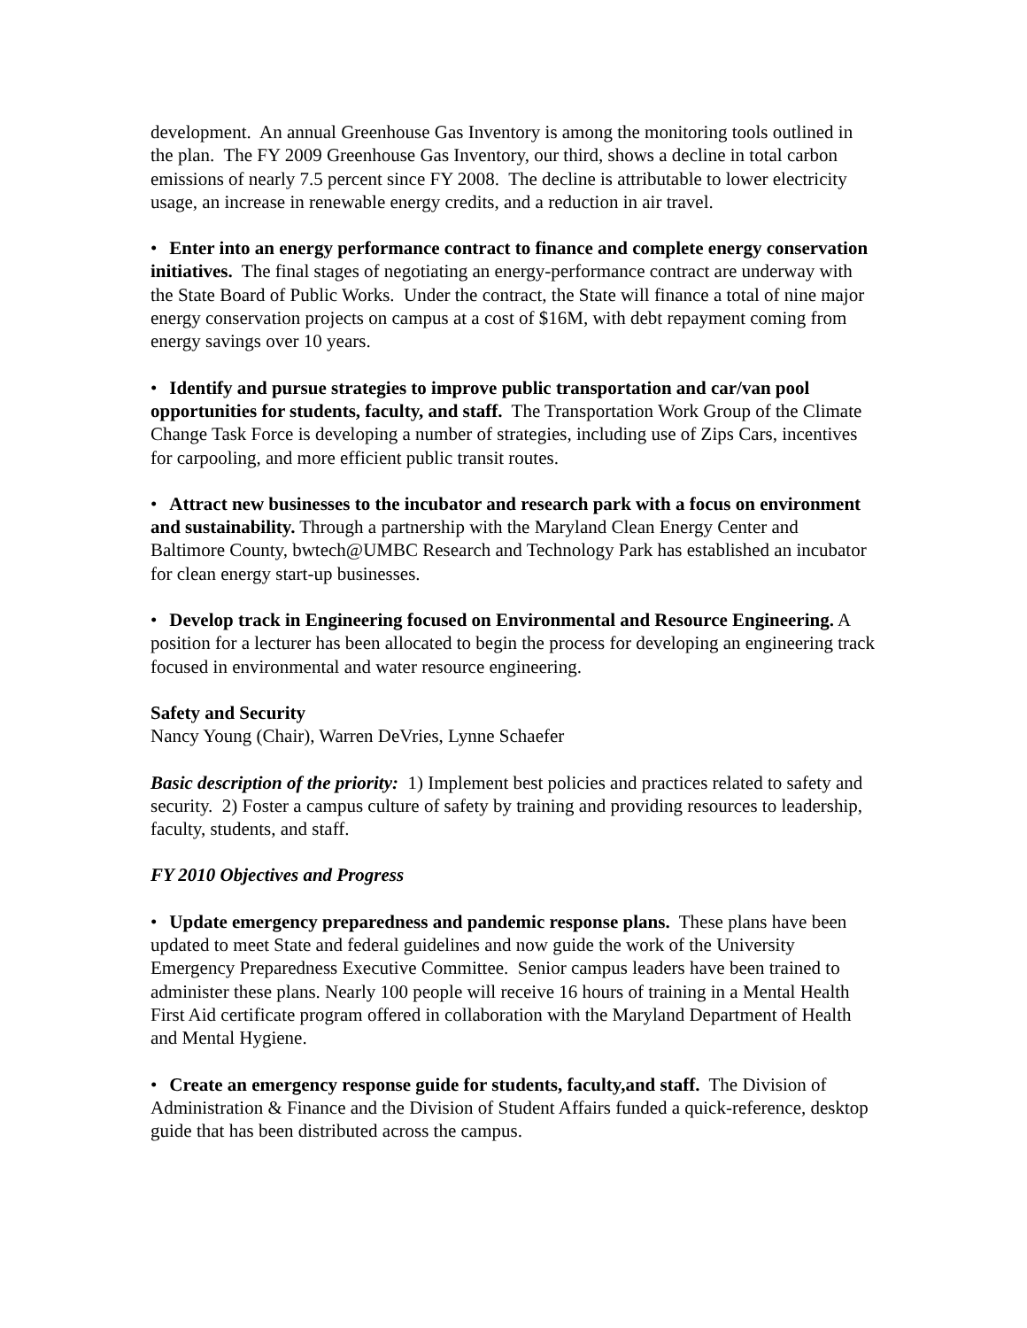development. An annual Greenhouse Gas Inventory is among the monitoring tools outlined in the plan. The FY 2009 Greenhouse Gas Inventory, our third, shows a decline in total carbon emissions of nearly 7.5 percent since FY 2008. The decline is attributable to lower electricity usage, an increase in renewable energy credits, and a reduction in air travel.
• Enter into an energy performance contract to finance and complete energy conservation initiatives. The final stages of negotiating an energy-performance contract are underway with the State Board of Public Works. Under the contract, the State will finance a total of nine major energy conservation projects on campus at a cost of $16M, with debt repayment coming from energy savings over 10 years.
• Identify and pursue strategies to improve public transportation and car/van pool opportunities for students, faculty, and staff. The Transportation Work Group of the Climate Change Task Force is developing a number of strategies, including use of Zips Cars, incentives for carpooling, and more efficient public transit routes.
• Attract new businesses to the incubator and research park with a focus on environment and sustainability. Through a partnership with the Maryland Clean Energy Center and Baltimore County, bwtech@UMBC Research and Technology Park has established an incubator for clean energy start-up businesses.
• Develop track in Engineering focused on Environmental and Resource Engineering. A position for a lecturer has been allocated to begin the process for developing an engineering track focused in environmental and water resource engineering.
Safety and Security
Nancy Young (Chair), Warren DeVries, Lynne Schaefer
Basic description of the priority: 1) Implement best policies and practices related to safety and security. 2) Foster a campus culture of safety by training and providing resources to leadership, faculty, students, and staff.
FY 2010 Objectives and Progress
• Update emergency preparedness and pandemic response plans. These plans have been updated to meet State and federal guidelines and now guide the work of the University Emergency Preparedness Executive Committee. Senior campus leaders have been trained to administer these plans. Nearly 100 people will receive 16 hours of training in a Mental Health First Aid certificate program offered in collaboration with the Maryland Department of Health and Mental Hygiene.
• Create an emergency response guide for students, faculty,and staff. The Division of Administration & Finance and the Division of Student Affairs funded a quick-reference, desktop guide that has been distributed across the campus.